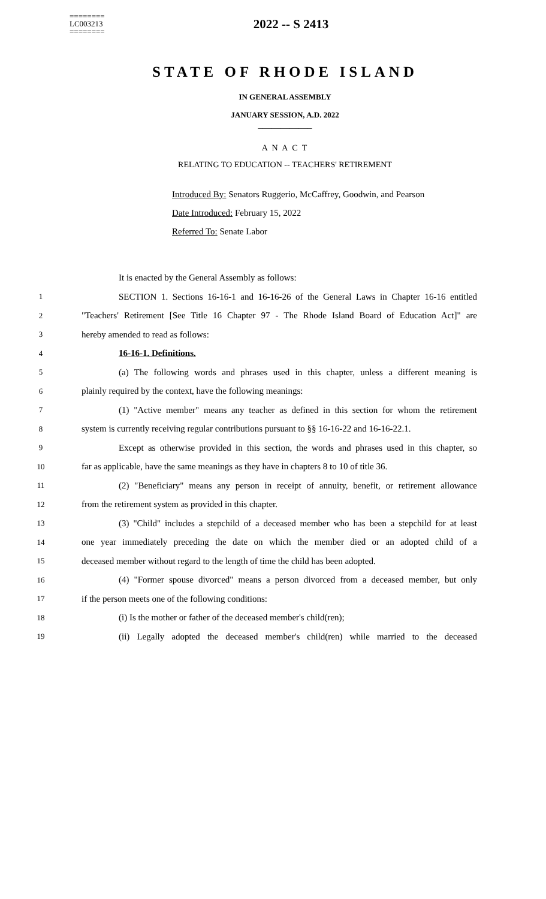========
LC003213
========
2022 -- S 2413
STATE OF RHODE ISLAND
IN GENERAL ASSEMBLY
JANUARY SESSION, A.D. 2022
____________
A N A C T
RELATING TO EDUCATION -- TEACHERS' RETIREMENT
Introduced By: Senators Ruggerio, McCaffrey, Goodwin, and Pearson
Date Introduced: February 15, 2022
Referred To: Senate Labor
It is enacted by the General Assembly as follows:
1 SECTION 1. Sections 16-16-1 and 16-16-26 of the General Laws in Chapter 16-16 entitled
2 "Teachers' Retirement [See Title 16 Chapter 97 - The Rhode Island Board of Education Act]" are
3 hereby amended to read as follows:
4 16-16-1. Definitions.
5 (a) The following words and phrases used in this chapter, unless a different meaning is
6 plainly required by the context, have the following meanings:
7 (1) "Active member" means any teacher as defined in this section for whom the retirement
8 system is currently receiving regular contributions pursuant to §§ 16-16-22 and 16-16-22.1.
9 Except as otherwise provided in this section, the words and phrases used in this chapter, so
10 far as applicable, have the same meanings as they have in chapters 8 to 10 of title 36.
11 (2) "Beneficiary" means any person in receipt of annuity, benefit, or retirement allowance
12 from the retirement system as provided in this chapter.
13 (3) "Child" includes a stepchild of a deceased member who has been a stepchild for at least
14 one year immediately preceding the date on which the member died or an adopted child of a
15 deceased member without regard to the length of time the child has been adopted.
16 (4) "Former spouse divorced" means a person divorced from a deceased member, but only
17 if the person meets one of the following conditions:
18 (i) Is the mother or father of the deceased member's child(ren);
19 (ii) Legally adopted the deceased member's child(ren) while married to the deceased